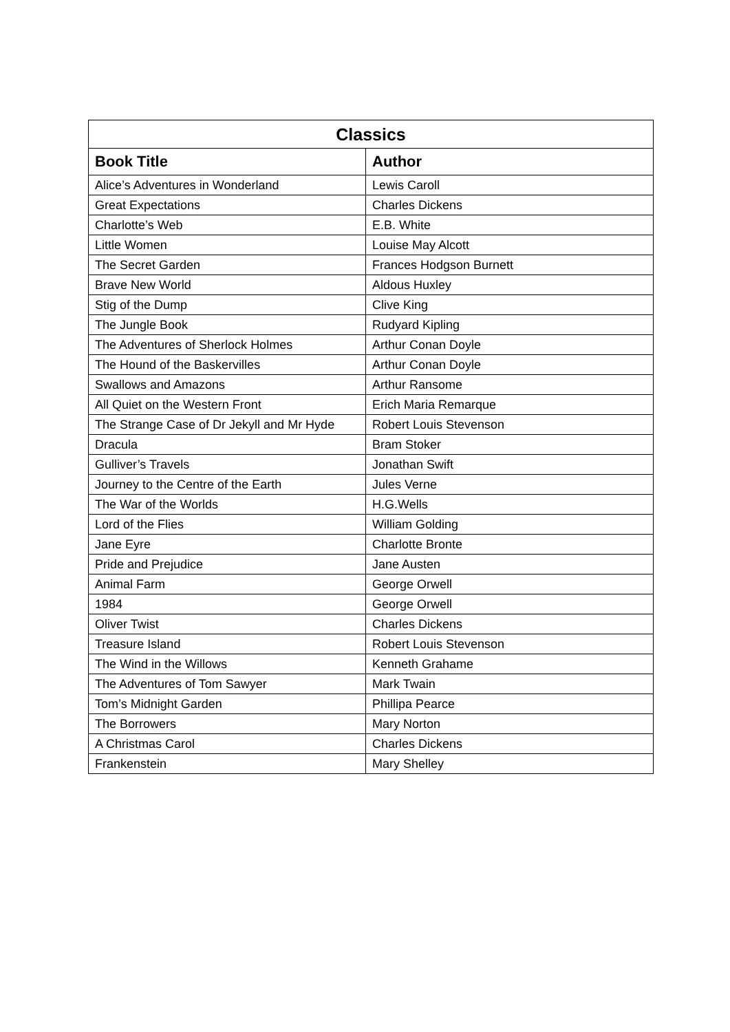| Classics | |
| --- | --- |
| Book Title | Author |
| Alice’s Adventures in Wonderland | Lewis Caroll |
| Great Expectations | Charles Dickens |
| Charlotte’s Web | E.B. White |
| Little Women | Louise May Alcott |
| The Secret Garden | Frances Hodgson Burnett |
| Brave New World | Aldous Huxley |
| Stig of the Dump | Clive King |
| The Jungle Book | Rudyard Kipling |
| The Adventures of Sherlock Holmes | Arthur Conan Doyle |
| The Hound of the Baskervilles | Arthur Conan Doyle |
| Swallows and Amazons | Arthur Ransome |
| All Quiet on the Western Front | Erich Maria Remarque |
| The Strange Case of Dr Jekyll and Mr Hyde | Robert Louis Stevenson |
| Dracula | Bram Stoker |
| Gulliver’s Travels | Jonathan Swift |
| Journey to the Centre of the Earth | Jules Verne |
| The War of the Worlds | H.G.Wells |
| Lord of the Flies | William Golding |
| Jane Eyre | Charlotte Bronte |
| Pride and Prejudice | Jane Austen |
| Animal Farm | George Orwell |
| 1984 | George Orwell |
| Oliver Twist | Charles Dickens |
| Treasure Island | Robert Louis Stevenson |
| The Wind in the Willows | Kenneth Grahame |
| The Adventures of Tom Sawyer | Mark Twain |
| Tom’s Midnight Garden | Phillipa Pearce |
| The Borrowers | Mary Norton |
| A Christmas Carol | Charles Dickens |
| Frankenstein | Mary Shelley |